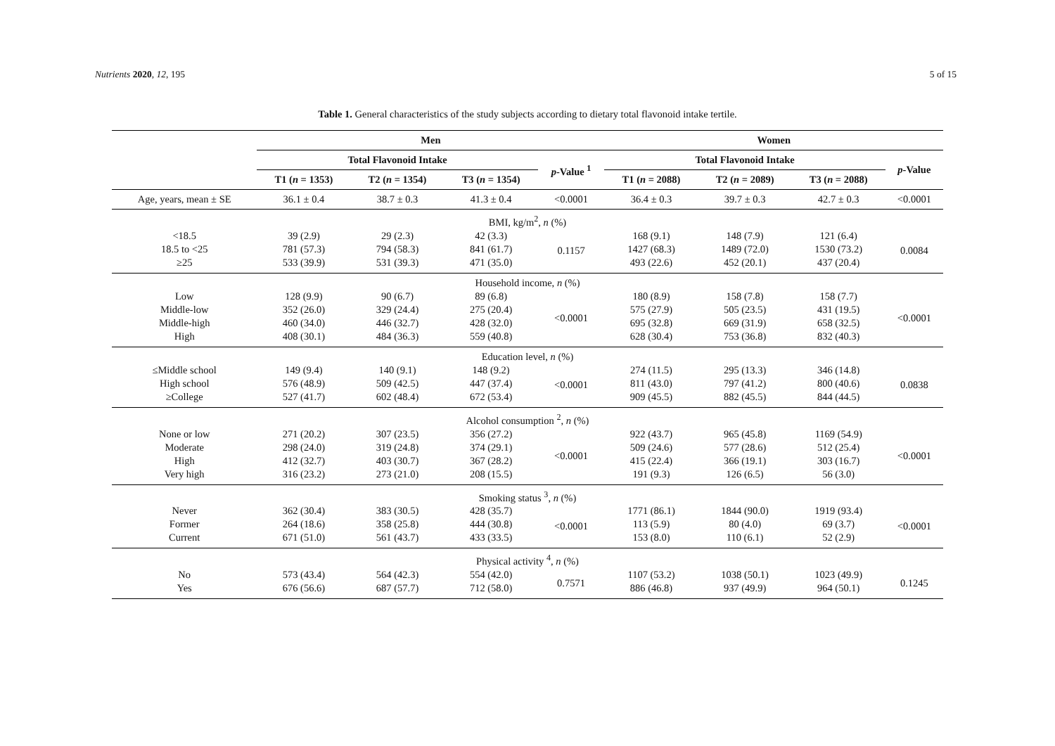Nutrients 2020, 12, 195 5 of 15
Table 1. General characteristics of the study subjects according to dietary total flavonoid intake tertile.
| | Men | | | | Women | | | |
| --- | --- | --- | --- | --- | --- | --- | --- | --- |
| | Total Flavonoid Intake | | | p -Value <sup>1</sup> | Total Flavonoid Intake | | | p -Value |
| | T1 ( n = 1353) | T2 ( n = 1354) | T3 ( n = 1354) | | T1 ( n = 2088) | T2 ( n = 2089) | T3 ( n = 2088) | |
| Age, years, mean ± SE | 36.1 ± 0.4 | 38.7 ± 0.3 | 41.3 ± 0.4 | <0.0001 | 36.4 ± 0.3 | 39.7 ± 0.3 | 42.7 ± 0.3 | <0.0001 |
| BMI, kg/m<sup>2</sup>, n (%) | | | | | | | | |
| <18.5 | 39 (2.9) | 29 (2.3) | 42 (3.3) | 0.1157 | 168 (9.1) | 148 (7.9) | 121 (6.4) | 0.0084 |
| 18.5 to <25 | 781 (57.3) | 794 (58.3) | 841 (61.7) | | 1427 (68.3) | 1489 (72.0) | 1530 (73.2) | |
| ≥25 | 533 (39.9) | 531 (39.3) | 471 (35.0) | | 493 (22.6) | 452 (20.1) | 437 (20.4) | |
| Household income, n (%) | | | | | | | | |
| Low | 128 (9.9) | 90 (6.7) | 89 (6.8) | <0.0001 | 180 (8.9) | 158 (7.8) | 158 (7.7) | <0.0001 |
| Middle-low | 352 (26.0) | 329 (24.4) | 275 (20.4) | | 575 (27.9) | 505 (23.5) | 431 (19.5) | |
| Middle-high | 460 (34.0) | 446 (32.7) | 428 (32.0) | | 695 (32.8) | 669 (31.9) | 658 (32.5) | |
| High | 408 (30.1) | 484 (36.3) | 559 (40.8) | | 628 (30.4) | 753 (36.8) | 832 (40.3) | |
| Education level, n (%) | | | | | | | | |
| ≤Middle school | 149 (9.4) | 140 (9.1) | 148 (9.2) | <0.0001 | 274 (11.5) | 295 (13.3) | 346 (14.8) | 0.0838 |
| High school | 576 (48.9) | 509 (42.5) | 447 (37.4) | | 811 (43.0) | 797 (41.2) | 800 (40.6) | |
| ≥College | 527 (41.7) | 602 (48.4) | 672 (53.4) | | 909 (45.5) | 882 (45.5) | 844 (44.5) | |
| Alcohol consumption <sup>2</sup>, n (%) | | | | | | | | |
| None or low | 271 (20.2) | 307 (23.5) | 356 (27.2) | <0.0001 | 922 (43.7) | 965 (45.8) | 1169 (54.9) | <0.0001 |
| Moderate | 298 (24.0) | 319 (24.8) | 374 (29.1) | | 509 (24.6) | 577 (28.6) | 512 (25.4) | |
| High | 412 (32.7) | 403 (30.7) | 367 (28.2) | | 415 (22.4) | 366 (19.1) | 303 (16.7) | |
| Very high | 316 (23.2) | 273 (21.0) | 208 (15.5) | | 191 (9.3) | 126 (6.5) | 56 (3.0) | |
| Smoking status <sup>3</sup>, n (%) | | | | | | | | |
| Never | 362 (30.4) | 383 (30.5) | 428 (35.7) | <0.0001 | 1771 (86.1) | 1844 (90.0) | 1919 (93.4) | <0.0001 |
| Former | 264 (18.6) | 358 (25.8) | 444 (30.8) | | 113 (5.9) | 80 (4.0) | 69 (3.7) | |
| Current | 671 (51.0) | 561 (43.7) | 433 (33.5) | | 153 (8.0) | 110 (6.1) | 52 (2.9) | |
| Physical activity <sup>4</sup>, n (%) | | | | | | | | |
| No | 573 (43.4) | 564 (42.3) | 554 (42.0) | 0.7571 | 1107 (53.2) | 1038 (50.1) | 1023 (49.9) | 0.1245 |
| Yes | 676 (56.6) | 687 (57.7) | 712 (58.0) | | 886 (46.8) | 937 (49.9) | 964 (50.1) | |